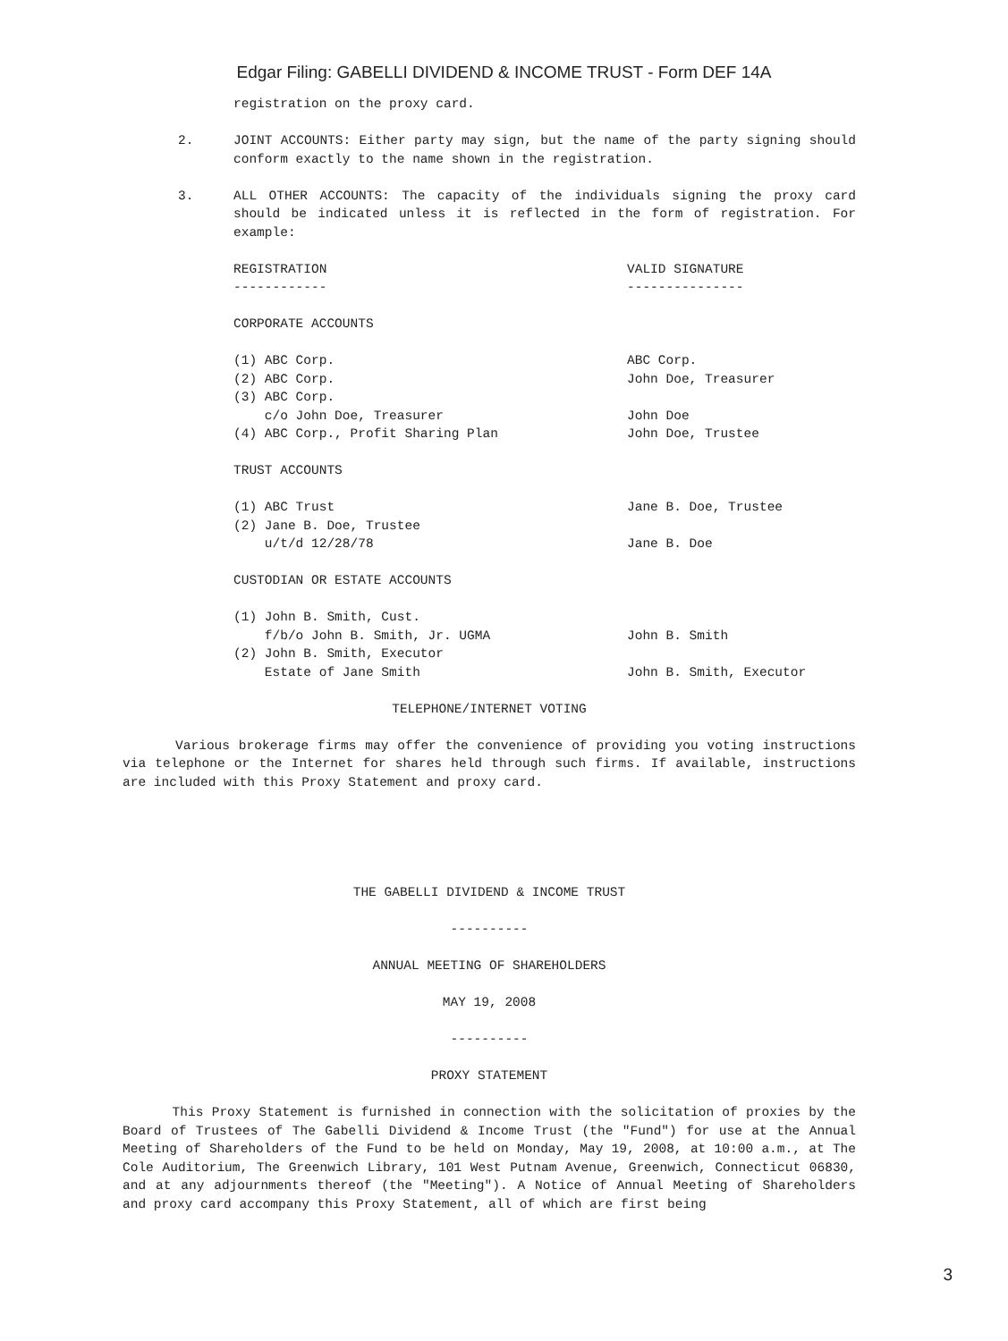Edgar Filing: GABELLI DIVIDEND & INCOME TRUST - Form DEF 14A
registration on the proxy card.
2. JOINT ACCOUNTS: Either party may sign, but the name of the party signing should conform exactly to the name shown in the registration.
3. ALL OTHER ACCOUNTS: The capacity of the individuals signing the proxy card should be indicated unless it is reflected in the form of registration. For example:
| REGISTRATION ------------ | VALID SIGNATURE --------------- |
| --- | --- |
| CORPORATE ACCOUNTS | |
| (1) ABC Corp. | ABC Corp. |
| (2) ABC Corp. | John Doe, Treasurer |
| (3) ABC Corp. c/o John Doe, Treasurer | John Doe |
| (4) ABC Corp., Profit Sharing Plan | John Doe, Trustee |
| TRUST ACCOUNTS | |
| (1) ABC Trust | Jane B. Doe, Trustee |
| (2) Jane B. Doe, Trustee u/t/d 12/28/78 | Jane B. Doe |
| CUSTODIAN OR ESTATE ACCOUNTS | |
| (1) John B. Smith, Cust. f/b/o John B. Smith, Jr. UGMA | John B. Smith |
| (2) John B. Smith, Executor Estate of Jane Smith | John B. Smith, Executor |
TELEPHONE/INTERNET VOTING
Various brokerage firms may offer the convenience of providing you voting instructions via telephone or the Internet for shares held through such firms. If available, instructions are included with this Proxy Statement and proxy card.
THE GABELLI DIVIDEND & INCOME TRUST
----------
ANNUAL MEETING OF SHAREHOLDERS
MAY 19, 2008
----------
PROXY STATEMENT
This Proxy Statement is furnished in connection with the solicitation of proxies by the Board of Trustees of The Gabelli Dividend & Income Trust (the "Fund") for use at the Annual Meeting of Shareholders of the Fund to be held on Monday, May 19, 2008, at 10:00 a.m., at The Cole Auditorium, The Greenwich Library, 101 West Putnam Avenue, Greenwich, Connecticut 06830, and at any adjournments thereof (the "Meeting"). A Notice of Annual Meeting of Shareholders and proxy card accompany this Proxy Statement, all of which are first being
3